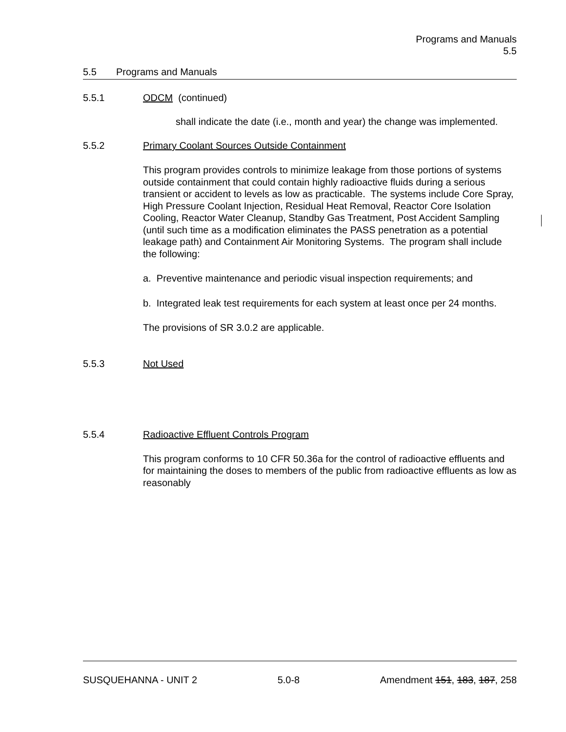Programs and Manuals
5.5
5.5 Programs and Manuals
5.5.1 ODCM (continued)
shall indicate the date (i.e., month and year) the change was implemented.
5.5.2 Primary Coolant Sources Outside Containment
This program provides controls to minimize leakage from those portions of systems outside containment that could contain highly radioactive fluids during a serious transient or accident to levels as low as practicable. The systems include Core Spray, High Pressure Coolant Injection, Residual Heat Removal, Reactor Core Isolation Cooling, Reactor Water Cleanup, Standby Gas Treatment, Post Accident Sampling (until such time as a modification eliminates the PASS penetration as a potential leakage path) and Containment Air Monitoring Systems. The program shall include the following:
a. Preventive maintenance and periodic visual inspection requirements; and
b. Integrated leak test requirements for each system at least once per 24 months.
The provisions of SR 3.0.2 are applicable.
5.5.3 Not Used
5.5.4 Radioactive Effluent Controls Program
This program conforms to 10 CFR 50.36a for the control of radioactive effluents and for maintaining the doses to members of the public from radioactive effluents as low as reasonably
SUSQUEHANNA - UNIT 2 5.0-8 Amendment 151, 183, 187, 258